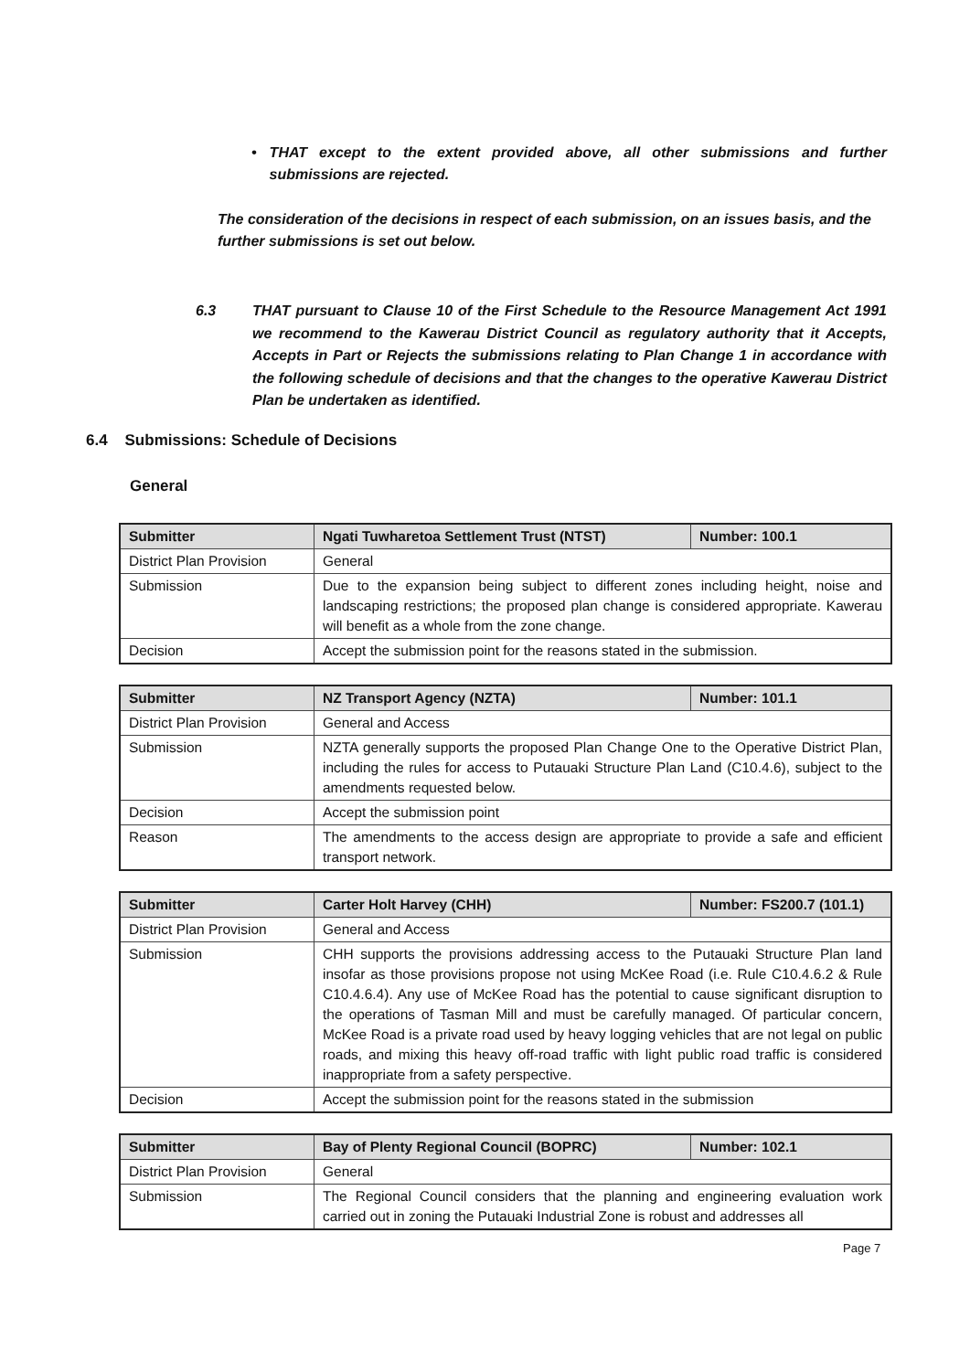• THAT except to the extent provided above, all other submissions and further submissions are rejected.
The consideration of the decisions in respect of each submission, on an issues basis, and the further submissions is set out below.
6.3 THAT pursuant to Clause 10 of the First Schedule to the Resource Management Act 1991 we recommend to the Kawerau District Council as regulatory authority that it Accepts, Accepts in Part or Rejects the submissions relating to Plan Change 1 in accordance with the following schedule of decisions and that the changes to the operative Kawerau District Plan be undertaken as identified.
6.4 Submissions: Schedule of Decisions
General
| Submitter | Ngati Tuwharetoa Settlement Trust (NTST) | Number: 100.1 |
| --- | --- | --- |
| District Plan Provision | General | |
| Submission | Due to the expansion being subject to different zones including height, noise and landscaping restrictions; the proposed plan change is considered appropriate. Kawerau will benefit as a whole from the zone change. | |
| Decision | Accept the submission point for the reasons stated in the submission. | |
| Submitter | NZ Transport Agency (NZTA) | Number: 101.1 |
| --- | --- | --- |
| District Plan Provision | General and Access | |
| Submission | NZTA generally supports the proposed Plan Change One to the Operative District Plan, including the rules for access to Putauaki Structure Plan Land (C10.4.6), subject to the amendments requested below. | |
| Decision | Accept the submission point | |
| Reason | The amendments to the access design are appropriate to provide a safe and efficient transport network. | |
| Submitter | Carter Holt Harvey (CHH) | Number: FS200.7 (101.1) |
| --- | --- | --- |
| District Plan Provision | General and Access | |
| Submission | CHH supports the provisions addressing access to the Putauaki Structure Plan land insofar as those provisions propose not using McKee Road (i.e. Rule C10.4.6.2 & Rule C10.4.6.4). Any use of McKee Road has the potential to cause significant disruption to the operations of Tasman Mill and must be carefully managed. Of particular concern, McKee Road is a private road used by heavy logging vehicles that are not legal on public roads, and mixing this heavy off-road traffic with light public road traffic is considered inappropriate from a safety perspective. | |
| Decision | Accept the submission point for the reasons stated in the submission | |
| Submitter | Bay of Plenty Regional Council (BOPRC) | Number: 102.1 |
| --- | --- | --- |
| District Plan Provision | General | |
| Submission | The Regional Council considers that the planning and engineering evaluation work carried out in zoning the Putauaki Industrial Zone is robust and addresses all | |
Page 7